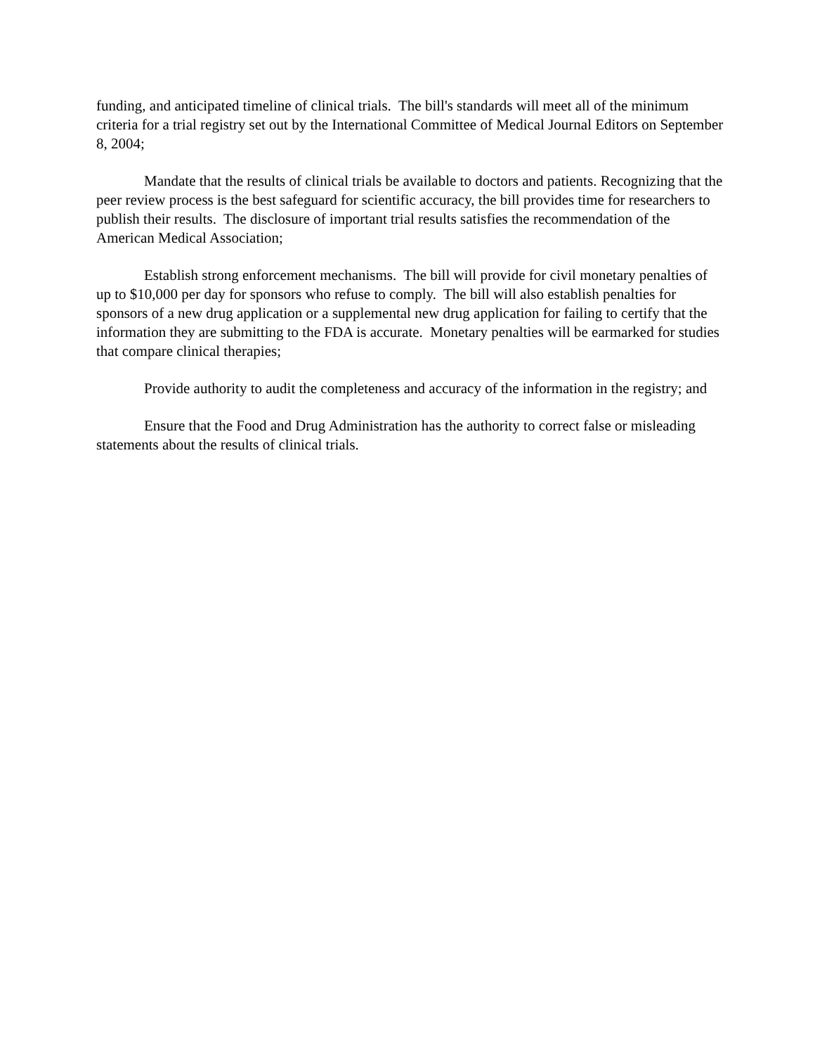funding, and anticipated timeline of clinical trials. The bill's standards will meet all of the minimum criteria for a trial registry set out by the International Committee of Medical Journal Editors on September 8, 2004;
Mandate that the results of clinical trials be available to doctors and patients. Recognizing that the peer review process is the best safeguard for scientific accuracy, the bill provides time for researchers to publish their results. The disclosure of important trial results satisfies the recommendation of the American Medical Association;
Establish strong enforcement mechanisms. The bill will provide for civil monetary penalties of up to $10,000 per day for sponsors who refuse to comply. The bill will also establish penalties for sponsors of a new drug application or a supplemental new drug application for failing to certify that the information they are submitting to the FDA is accurate. Monetary penalties will be earmarked for studies that compare clinical therapies;
Provide authority to audit the completeness and accuracy of the information in the registry; and
Ensure that the Food and Drug Administration has the authority to correct false or misleading statements about the results of clinical trials.